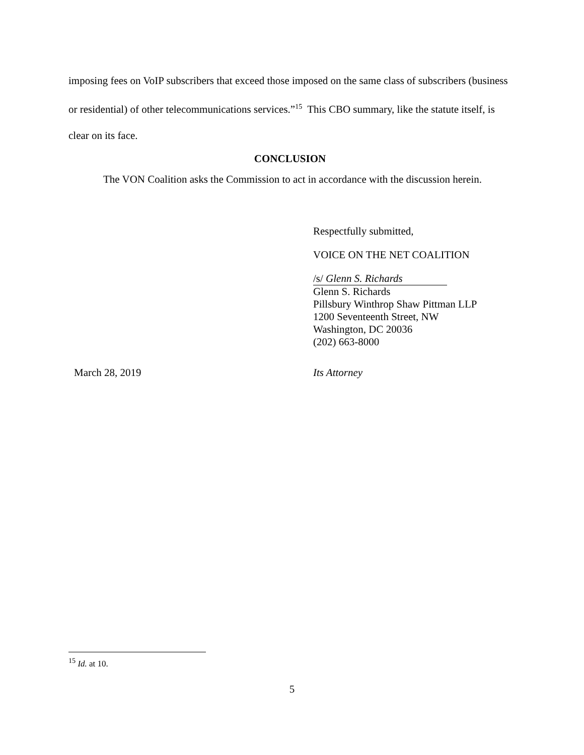imposing fees on VoIP subscribers that exceed those imposed on the same class of subscribers (business or residential) of other telecommunications services.”<sup>15</sup> This CBO summary, like the statute itself, is clear on its face.
CONCLUSION
The VON Coalition asks the Commission to act in accordance with the discussion herein.
Respectfully submitted,
VOICE ON THE NET COALITION
/s/ Glenn S. Richards
Glenn S. Richards
Pillsbury Winthrop Shaw Pittman LLP
1200 Seventeenth Street, NW
Washington, DC 20036
(202) 663-8000
March 28, 2019 Its Attorney
<sup>15</sup> Id. at 10.
5